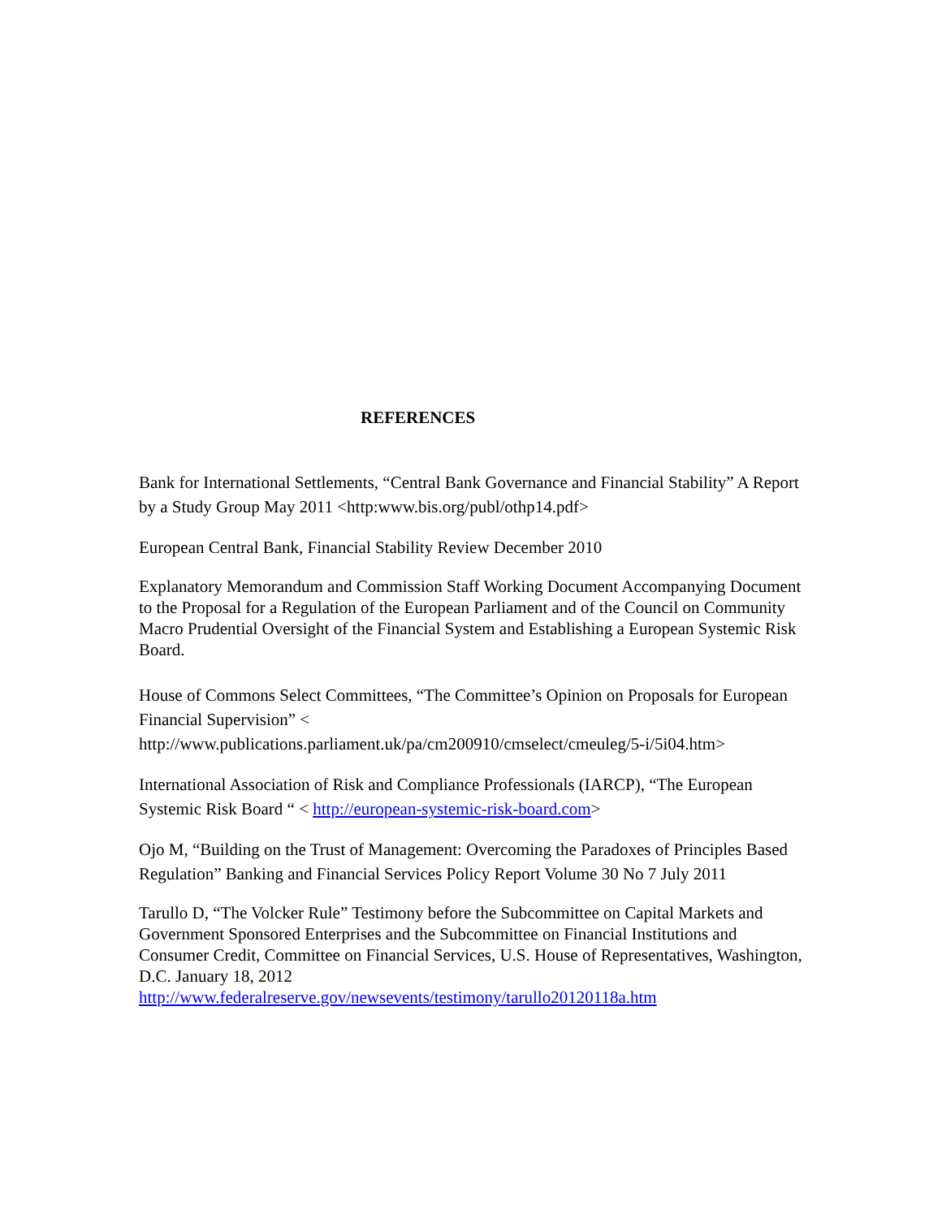REFERENCES
Bank for International Settlements, “Central Bank Governance and Financial Stability” A Report by a Study Group May 2011 <http:www.bis.org/publ/othp14.pdf>
European Central Bank, Financial Stability Review December 2010
Explanatory Memorandum and Commission Staff Working Document Accompanying Document to the Proposal for a Regulation of the European Parliament and of the Council on Community Macro Prudential Oversight of the Financial System and Establishing a European Systemic Risk Board.
House of Commons Select Committees, “The Committee’s Opinion on Proposals for European Financial Supervision” <
http://www.publications.parliament.uk/pa/cm200910/cmselect/cmeuleg/5-i/5i04.htm>
International Association of Risk and Compliance Professionals (IARCP), “The European Systemic Risk Board “ < http://european-systemic-risk-board.com>
Ojo M, “Building on the Trust of Management: Overcoming the Paradoxes of Principles Based Regulation” Banking and Financial Services Policy Report Volume 30 No 7 July 2011
Tarullo D, “The Volcker Rule” Testimony before the Subcommittee on Capital Markets and Government Sponsored Enterprises and the Subcommittee on Financial Institutions and Consumer Credit, Committee on Financial Services, U.S. House of Representatives, Washington, D.C. January 18, 2012
http://www.federalreserve.gov/newsevents/testimony/tarullo20120118a.htm